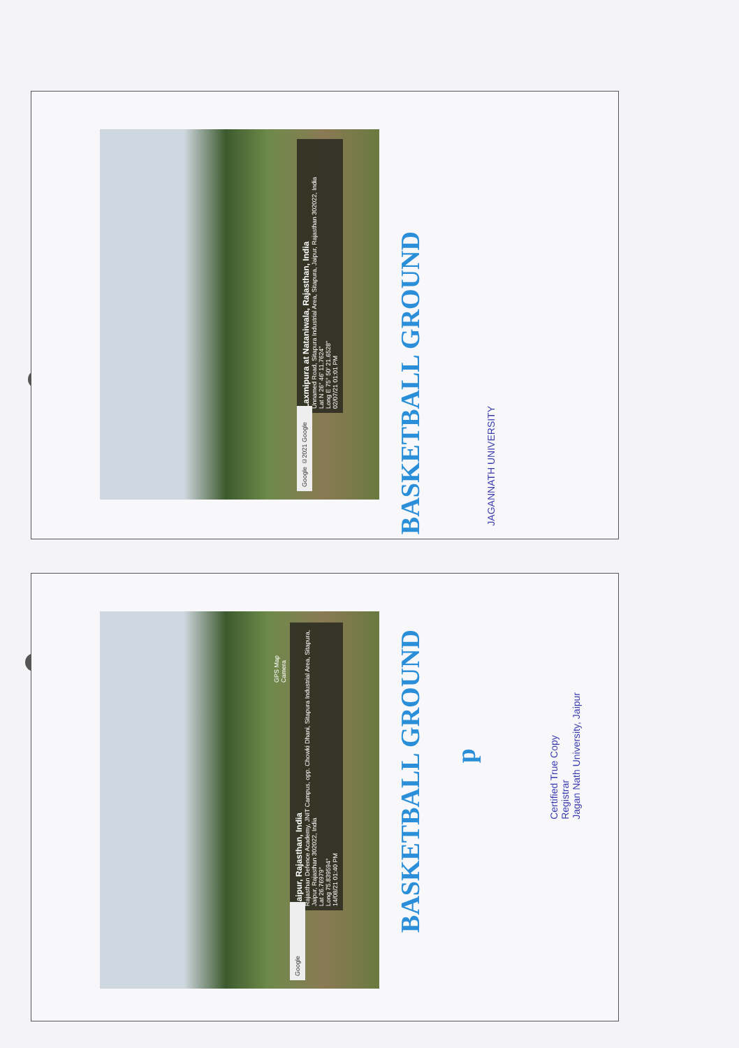Laxmipura at Nataniwala, Rajasthan, India
Unnamed Road, Sitapura Industrial Area, Sitapura, Jaipur, Rajasthan 302022, India
Lat N 26° 46' 11.7624"
Long E 75° 50' 21.6528"
02/07/21 01:01 PM
Google ©2021 Google
BASKETBALL GROUND
JAGANNATH UNIVERSITY
Jaipur, Rajasthan, India
Rajasthan Defence Academy, JNIT Campus, opp. Chowki Dhani, Sitapura Industrial Area, Sitapura, Jaipur, Rajasthan 302022, India
Lat 26.76979°
Long 75.839594°
14/08/21 01:40 PM
GPS Map Camera
Google
BASKETBALL GROUND
p
Certified True Copy
Registrar
Jagan Nath University, Jaipur